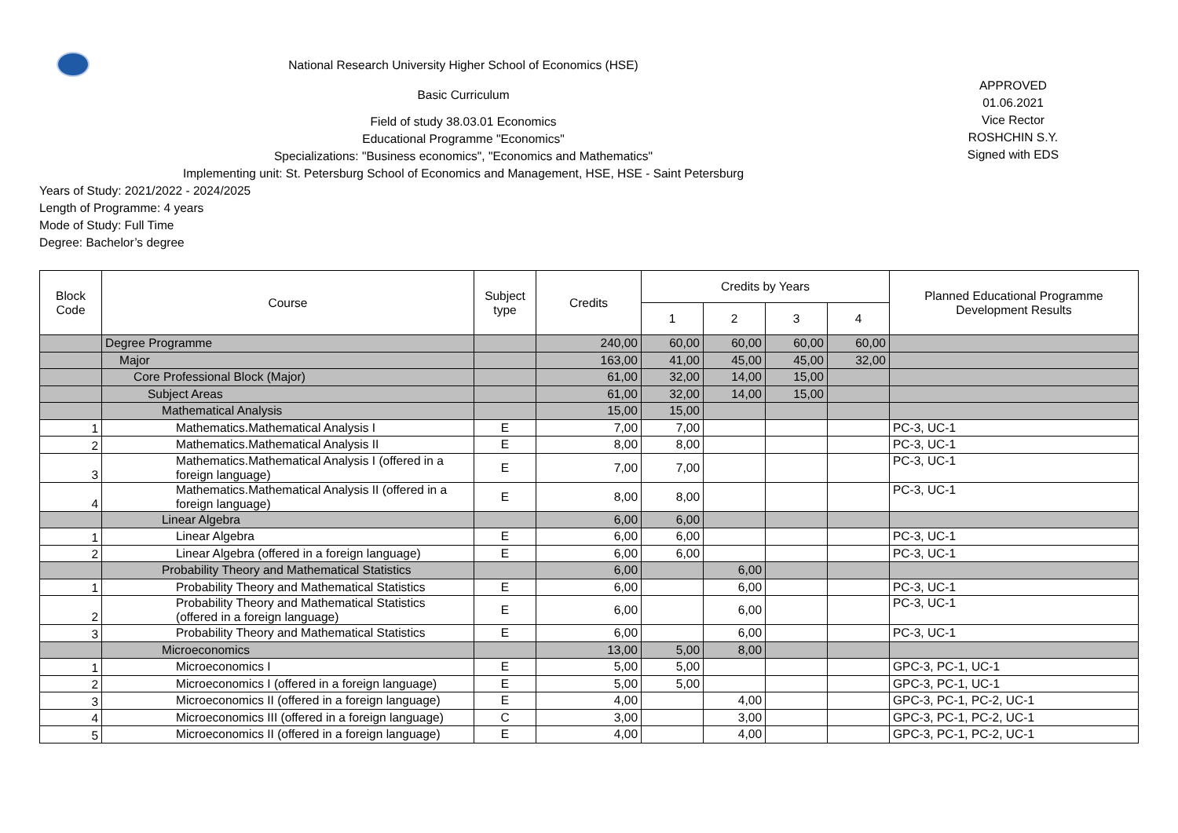National Research University Higher School of Economics (HSE)
Basic Curriculum
Field of study 38.03.01 Economics
Educational Programme "Economics"
Specializations: "Business economics", "Economics and Mathematics"
Implementing unit: St. Petersburg School of Economics and Management, HSE, HSE - Saint Petersburg
APPROVED
01.06.2021
Vice Rector
ROSHCHIN S.Y.
Signed with EDS
Years of Study: 2021/2022 - 2024/2025
Length of Programme: 4 years
Mode of Study: Full Time
Degree: Bachelor’s degree
| Block Code | Course | Subject type | Credits | Credits by Years | | | | Planned Educational Programme Development Results |
| --- | --- | --- | --- | --- | --- | --- | --- | --- |
| | | | | 1 | 2 | 3 | 4 | |
| | Degree Programme | | 240,00 | 60,00 | 60,00 | 60,00 | 60,00 | |
| | Major | | 163,00 | 41,00 | 45,00 | 45,00 | 32,00 | |
| | Core Professional Block (Major) | | 61,00 | 32,00 | 14,00 | 15,00 | | |
| | Subject Areas | | 61,00 | 32,00 | 14,00 | 15,00 | | |
| | Mathematical Analysis | | 15,00 | 15,00 | | | | |
| 1 | Mathematics.Mathematical Analysis I | E | 7,00 | 7,00 | | | | PC-3, UC-1 |
| 2 | Mathematics.Mathematical Analysis II | E | 8,00 | 8,00 | | | | PC-3, UC-1 |
| 3 | Mathematics.Mathematical Analysis I (offered in a foreign language) | E | 7,00 | 7,00 | | | | PC-3, UC-1 |
| 4 | Mathematics.Mathematical Analysis II (offered in a foreign language) | E | 8,00 | 8,00 | | | | PC-3, UC-1 |
| | Linear Algebra | | 6,00 | 6,00 | | | | |
| 1 | Linear Algebra | E | 6,00 | 6,00 | | | | PC-3, UC-1 |
| 2 | Linear Algebra (offered in a foreign language) | E | 6,00 | 6,00 | | | | PC-3, UC-1 |
| | Probability Theory and Mathematical Statistics | | 6,00 | | 6,00 | | | |
| 1 | Probability Theory and Mathematical Statistics | E | 6,00 | | 6,00 | | | PC-3, UC-1 |
| 2 | Probability Theory and Mathematical Statistics (offered in a foreign language) | E | 6,00 | | 6,00 | | | PC-3, UC-1 |
| 3 | Probability Theory and Mathematical Statistics | E | 6,00 | | 6,00 | | | PC-3, UC-1 |
| | Microeconomics | | 13,00 | 5,00 | 8,00 | | | |
| 1 | Microeconomics I | E | 5,00 | 5,00 | | | | GPC-3, PC-1, UC-1 |
| 2 | Microeconomics I (offered in a foreign language) | E | 5,00 | 5,00 | | | | GPC-3, PC-1, UC-1 |
| 3 | Microeconomics II (offered in a foreign language) | E | 4,00 | | 4,00 | | | GPC-3, PC-1, PC-2, UC-1 |
| 4 | Microeconomics III (offered in a foreign language) | C | 3,00 | | 3,00 | | | GPC-3, PC-1, PC-2, UC-1 |
| 5 | Microeconomics II (offered in a foreign language) | E | 4,00 | | 4,00 | | | GPC-3, PC-1, PC-2, UC-1 |